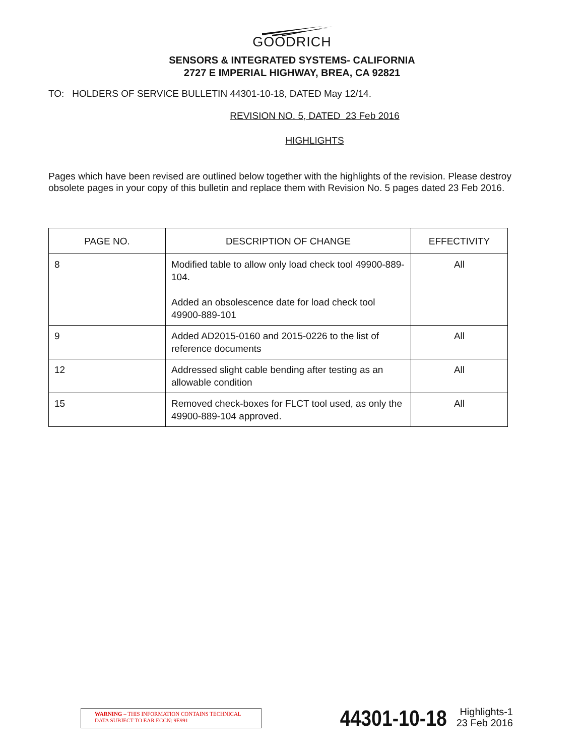GOODRICH
SENSORS & INTEGRATED SYSTEMS- CALIFORNIA
2727 E IMPERIAL HIGHWAY, BREA, CA 92821
TO: HOLDERS OF SERVICE BULLETIN 44301-10-18, DATED May 12/14.
REVISION NO. 5, DATED 23 Feb 2016
HIGHLIGHTS
Pages which have been revised are outlined below together with the highlights of the revision. Please destroy obsolete pages in your copy of this bulletin and replace them with Revision No. 5 pages dated 23 Feb 2016.
| PAGE NO. | DESCRIPTION OF CHANGE | EFFECTIVITY |
| --- | --- | --- |
| 8 | Modified table to allow only load check tool 49900-889-104. Added an obsolescence date for load check tool 49900-889-101 | All |
| 9 | Added AD2015-0160 and 2015-0226 to the list of reference documents | All |
| 12 | Addressed slight cable bending after testing as an allowable condition | All |
| 15 | Removed check-boxes for FLCT tool used, as only the 49900-889-104 approved. | All |
WARNING – THIS INFORMATION CONTAINS TECHNICAL DATA SUBJECT TO EAR ECCN: 9E991
44301-10-18
Highlights-1
23 Feb 2016